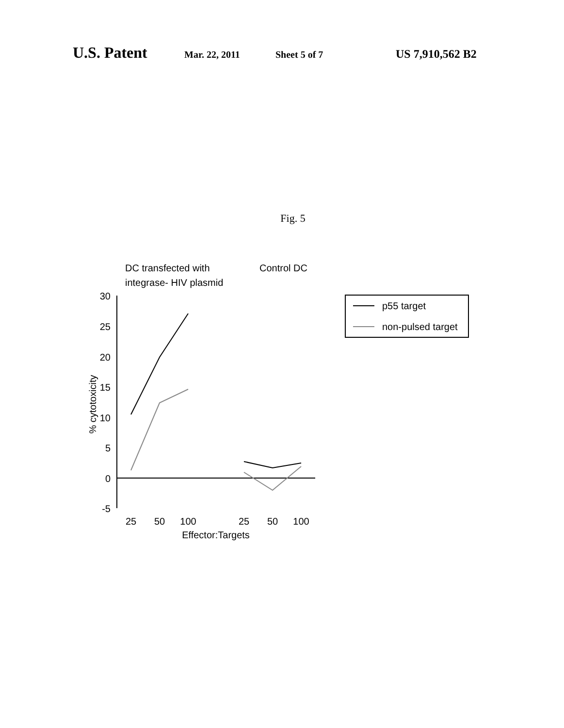U.S. Patent Mar. 22, 2011 Sheet 5 of 7 US 7,910,562 B2
Fig. 5
DC transfected with
integrase- HIV plasmid
Control DC
30
25
20
15
10
5
0
-5
% cytotoxicity
25
50
100
25
50
100
Effector:Targets
p55 target
non-pulsed target